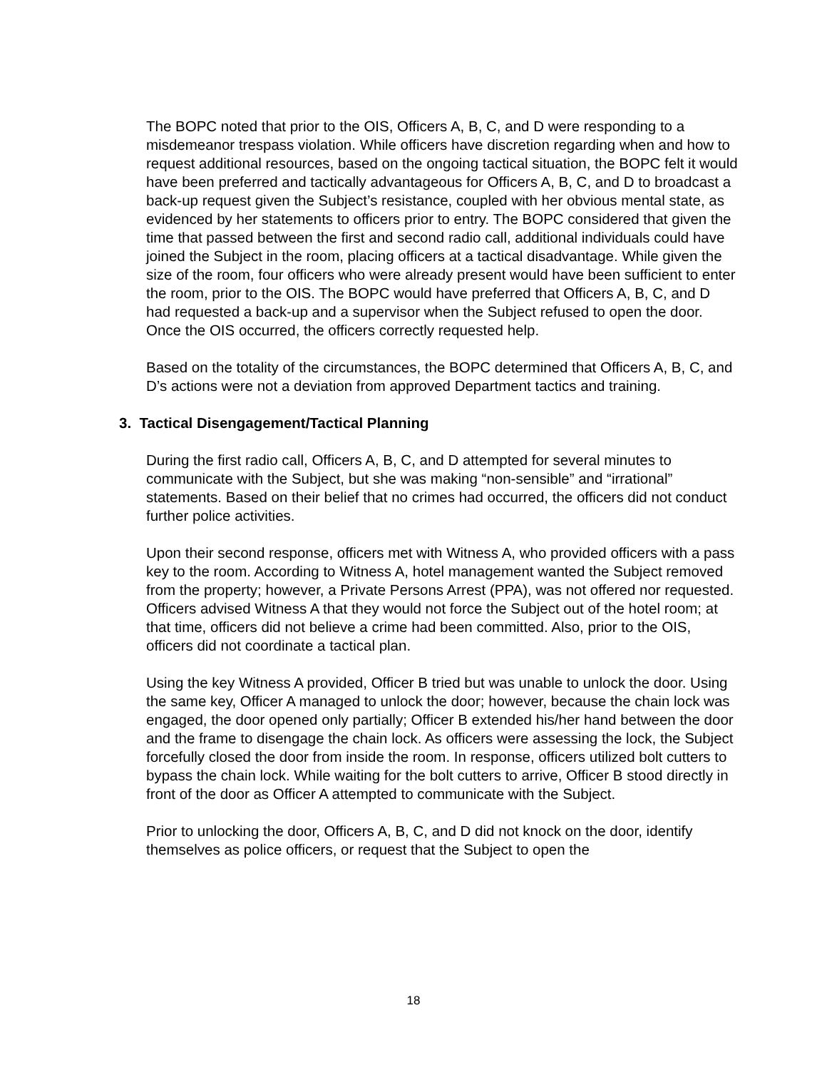The BOPC noted that prior to the OIS, Officers A, B, C, and D were responding to a misdemeanor trespass violation. While officers have discretion regarding when and how to request additional resources, based on the ongoing tactical situation, the BOPC felt it would have been preferred and tactically advantageous for Officers A, B, C, and D to broadcast a back-up request given the Subject’s resistance, coupled with her obvious mental state, as evidenced by her statements to officers prior to entry. The BOPC considered that given the time that passed between the first and second radio call, additional individuals could have joined the Subject in the room, placing officers at a tactical disadvantage. While given the size of the room, four officers who were already present would have been sufficient to enter the room, prior to the OIS. The BOPC would have preferred that Officers A, B, C, and D had requested a back-up and a supervisor when the Subject refused to open the door. Once the OIS occurred, the officers correctly requested help.
Based on the totality of the circumstances, the BOPC determined that Officers A, B, C, and D’s actions were not a deviation from approved Department tactics and training.
3. Tactical Disengagement/Tactical Planning
During the first radio call, Officers A, B, C, and D attempted for several minutes to communicate with the Subject, but she was making “non-sensible” and “irrational” statements. Based on their belief that no crimes had occurred, the officers did not conduct further police activities.
Upon their second response, officers met with Witness A, who provided officers with a pass key to the room. According to Witness A, hotel management wanted the Subject removed from the property; however, a Private Persons Arrest (PPA), was not offered nor requested. Officers advised Witness A that they would not force the Subject out of the hotel room; at that time, officers did not believe a crime had been committed. Also, prior to the OIS, officers did not coordinate a tactical plan.
Using the key Witness A provided, Officer B tried but was unable to unlock the door. Using the same key, Officer A managed to unlock the door; however, because the chain lock was engaged, the door opened only partially; Officer B extended his/her hand between the door and the frame to disengage the chain lock. As officers were assessing the lock, the Subject forcefully closed the door from inside the room. In response, officers utilized bolt cutters to bypass the chain lock. While waiting for the bolt cutters to arrive, Officer B stood directly in front of the door as Officer A attempted to communicate with the Subject.
Prior to unlocking the door, Officers A, B, C, and D did not knock on the door, identify themselves as police officers, or request that the Subject to open the
18